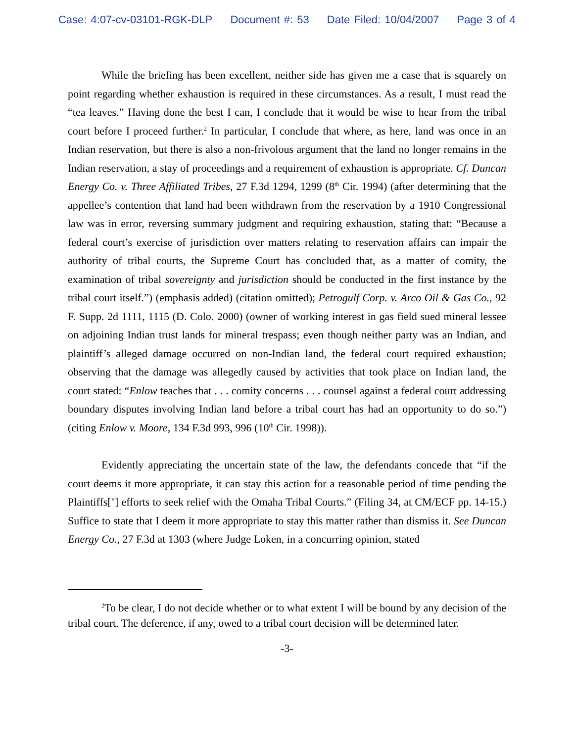Case: 4:07-cv-03101-RGK-DLP Document #: 53 Date Filed: 10/04/2007 Page 3 of 4
While the briefing has been excellent, neither side has given me a case that is squarely on point regarding whether exhaustion is required in these circumstances. As a result, I must read the “tea leaves.” Having done the best I can, I conclude that it would be wise to hear from the tribal court before I proceed further.<sup>2</sup> In particular, I conclude that where, as here, land was once in an Indian reservation, but there is also a non-frivolous argument that the land no longer remains in the Indian reservation, a stay of proceedings and a requirement of exhaustion is appropriate. Cf. Duncan Energy Co. v. Three Affiliated Tribes, 27 F.3d 1294, 1299 (8<sup>th</sup> Cir. 1994) (after determining that the appellee’s contention that land had been withdrawn from the reservation by a 1910 Congressional law was in error, reversing summary judgment and requiring exhaustion, stating that: “Because a federal court’s exercise of jurisdiction over matters relating to reservation affairs can impair the authority of tribal courts, the Supreme Court has concluded that, as a matter of comity, the examination of tribal sovereignty and jurisdiction should be conducted in the first instance by the tribal court itself.”) (emphasis added) (citation omitted); Petrogulf Corp. v. Arco Oil & Gas Co., 92 F. Supp. 2d 1111, 1115 (D. Colo. 2000) (owner of working interest in gas field sued mineral lessee on adjoining Indian trust lands for mineral trespass; even though neither party was an Indian, and plaintiff’s alleged damage occurred on non-Indian land, the federal court required exhaustion; observing that the damage was allegedly caused by activities that took place on Indian land, the court stated: “Enlow teaches that . . . comity concerns . . . counsel against a federal court addressing boundary disputes involving Indian land before a tribal court has had an opportunity to do so.”) (citing Enlow v. Moore, 134 F.3d 993, 996 (10<sup>th</sup> Cir. 1998)).
Evidently appreciating the uncertain state of the law, the defendants concede that “if the court deems it more appropriate, it can stay this action for a reasonable period of time pending the Plaintiffs[’] efforts to seek relief with the Omaha Tribal Courts.” (Filing 34, at CM/ECF pp. 14-15.) Suffice to state that I deem it more appropriate to stay this matter rather than dismiss it. See Duncan Energy Co., 27 F.3d at 1303 (where Judge Loken, in a concurring opinion, stated
<sup>2</sup> To be clear, I do not decide whether or to what extent I will be bound by any decision of the tribal court. The deference, if any, owed to a tribal court decision will be determined later.
-3-